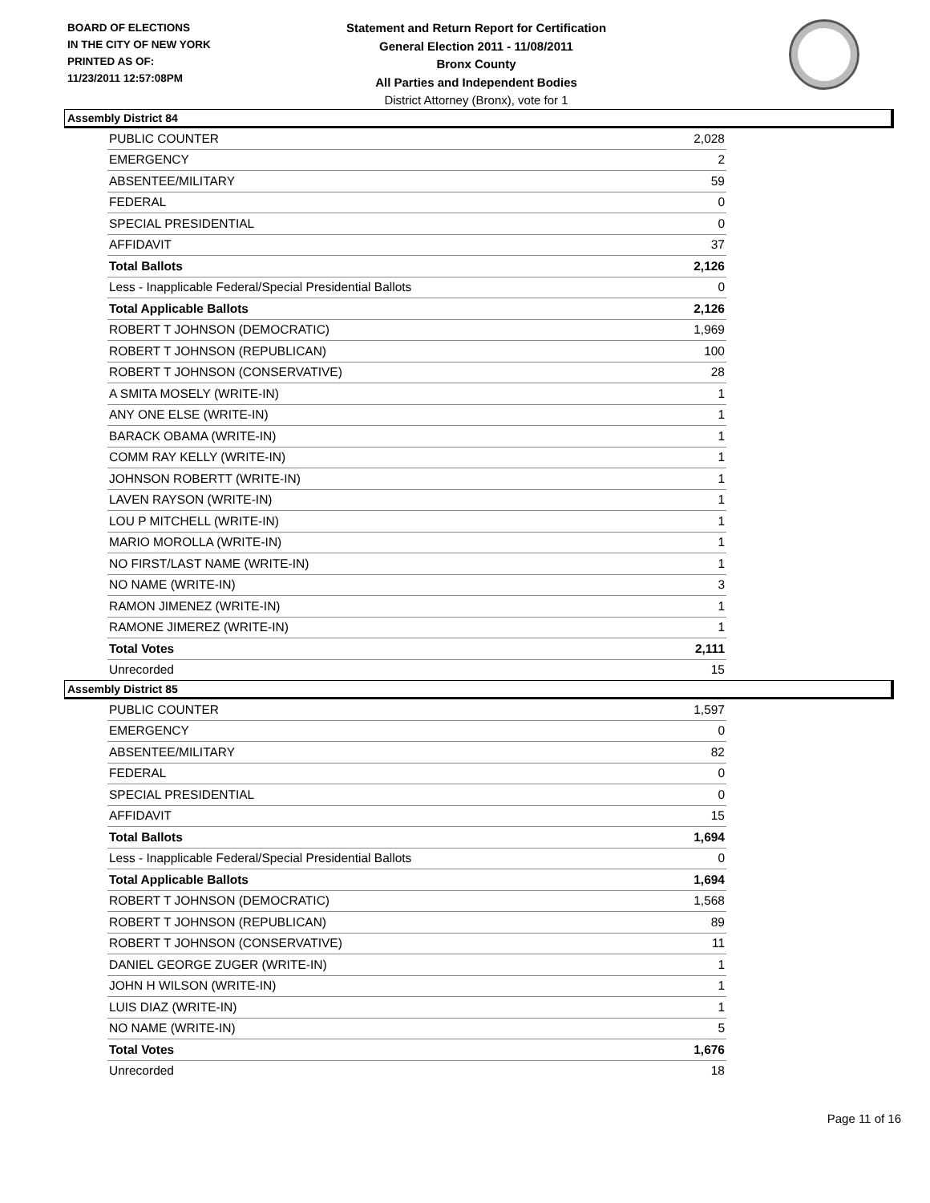BOARD OF ELECTIONS
IN THE CITY OF NEW YORK
PRINTED AS OF:
11/23/2011 12:57:08PM
Statement and Return Report for Certification
General Election 2011 - 11/08/2011
Bronx County
All Parties and Independent Bodies
District Attorney (Bronx), vote for 1
Assembly District 84
| PUBLIC COUNTER | 2,028 |
| EMERGENCY | 2 |
| ABSENTEE/MILITARY | 59 |
| FEDERAL | 0 |
| SPECIAL PRESIDENTIAL | 0 |
| AFFIDAVIT | 37 |
| Total Ballots | 2,126 |
| Less - Inapplicable Federal/Special Presidential Ballots | 0 |
| Total Applicable Ballots | 2,126 |
| ROBERT T JOHNSON (DEMOCRATIC) | 1,969 |
| ROBERT T JOHNSON (REPUBLICAN) | 100 |
| ROBERT T JOHNSON (CONSERVATIVE) | 28 |
| A SMITA MOSELY (WRITE-IN) | 1 |
| ANY ONE ELSE (WRITE-IN) | 1 |
| BARACK OBAMA (WRITE-IN) | 1 |
| COMM RAY KELLY (WRITE-IN) | 1 |
| JOHNSON ROBERTT (WRITE-IN) | 1 |
| LAVEN RAYSON (WRITE-IN) | 1 |
| LOU P MITCHELL (WRITE-IN) | 1 |
| MARIO MOROLLA (WRITE-IN) | 1 |
| NO FIRST/LAST NAME (WRITE-IN) | 1 |
| NO NAME (WRITE-IN) | 3 |
| RAMON JIMENEZ (WRITE-IN) | 1 |
| RAMONE JIMEREZ (WRITE-IN) | 1 |
| Total Votes | 2,111 |
| Unrecorded | 15 |
Assembly District 85
| PUBLIC COUNTER | 1,597 |
| EMERGENCY | 0 |
| ABSENTEE/MILITARY | 82 |
| FEDERAL | 0 |
| SPECIAL PRESIDENTIAL | 0 |
| AFFIDAVIT | 15 |
| Total Ballots | 1,694 |
| Less - Inapplicable Federal/Special Presidential Ballots | 0 |
| Total Applicable Ballots | 1,694 |
| ROBERT T JOHNSON (DEMOCRATIC) | 1,568 |
| ROBERT T JOHNSON (REPUBLICAN) | 89 |
| ROBERT T JOHNSON (CONSERVATIVE) | 11 |
| DANIEL GEORGE ZUGER (WRITE-IN) | 1 |
| JOHN H WILSON (WRITE-IN) | 1 |
| LUIS DIAZ (WRITE-IN) | 1 |
| NO NAME (WRITE-IN) | 5 |
| Total Votes | 1,676 |
| Unrecorded | 18 |
Page 11 of 16